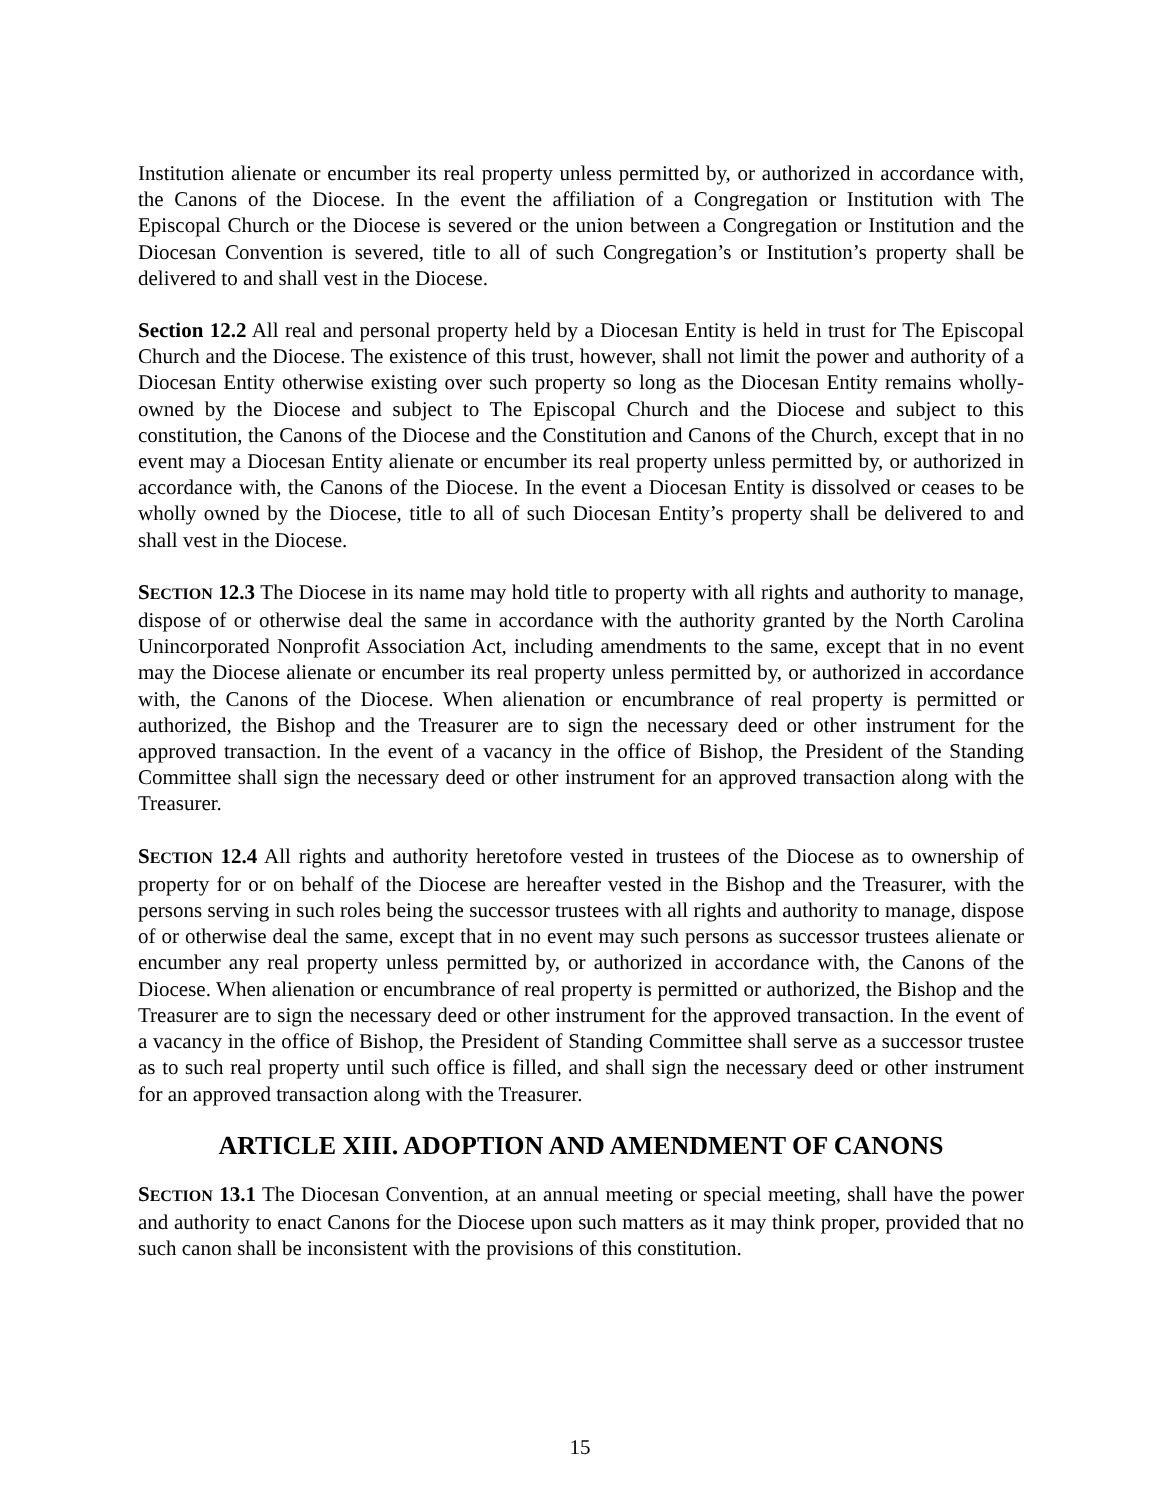Institution alienate or encumber its real property unless permitted by, or authorized in accordance with, the Canons of the Diocese. In the event the affiliation of a Congregation or Institution with The Episcopal Church or the Diocese is severed or the union between a Congregation or Institution and the Diocesan Convention is severed, title to all of such Congregation’s or Institution’s property shall be delivered to and shall vest in the Diocese.
Section 12.2 All real and personal property held by a Diocesan Entity is held in trust for The Episcopal Church and the Diocese. The existence of this trust, however, shall not limit the power and authority of a Diocesan Entity otherwise existing over such property so long as the Diocesan Entity remains wholly-owned by the Diocese and subject to The Episcopal Church and the Diocese and subject to this constitution, the Canons of the Diocese and the Constitution and Canons of the Church, except that in no event may a Diocesan Entity alienate or encumber its real property unless permitted by, or authorized in accordance with, the Canons of the Diocese. In the event a Diocesan Entity is dissolved or ceases to be wholly owned by the Diocese, title to all of such Diocesan Entity’s property shall be delivered to and shall vest in the Diocese.
SECTION 12.3 The Diocese in its name may hold title to property with all rights and authority to manage, dispose of or otherwise deal the same in accordance with the authority granted by the North Carolina Unincorporated Nonprofit Association Act, including amendments to the same, except that in no event may the Diocese alienate or encumber its real property unless permitted by, or authorized in accordance with, the Canons of the Diocese. When alienation or encumbrance of real property is permitted or authorized, the Bishop and the Treasurer are to sign the necessary deed or other instrument for the approved transaction. In the event of a vacancy in the office of Bishop, the President of the Standing Committee shall sign the necessary deed or other instrument for an approved transaction along with the Treasurer.
SECTION 12.4 All rights and authority heretofore vested in trustees of the Diocese as to ownership of property for or on behalf of the Diocese are hereafter vested in the Bishop and the Treasurer, with the persons serving in such roles being the successor trustees with all rights and authority to manage, dispose of or otherwise deal the same, except that in no event may such persons as successor trustees alienate or encumber any real property unless permitted by, or authorized in accordance with, the Canons of the Diocese. When alienation or encumbrance of real property is permitted or authorized, the Bishop and the Treasurer are to sign the necessary deed or other instrument for the approved transaction. In the event of a vacancy in the office of Bishop, the President of Standing Committee shall serve as a successor trustee as to such real property until such office is filled, and shall sign the necessary deed or other instrument for an approved transaction along with the Treasurer.
ARTICLE XIII. ADOPTION AND AMENDMENT OF CANONS
SECTION 13.1 The Diocesan Convention, at an annual meeting or special meeting, shall have the power and authority to enact Canons for the Diocese upon such matters as it may think proper, provided that no such canon shall be inconsistent with the provisions of this constitution.
15